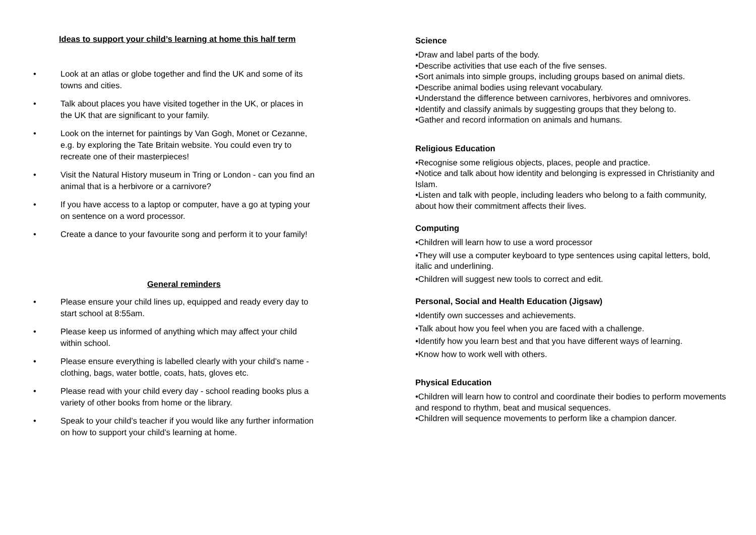Ideas to support your child’s learning at home this half term
• Look at an atlas or globe together and find the UK and some of its towns and cities.
• Talk about places you have visited together in the UK, or places in the UK that are significant to your family.
• Look on the internet for paintings by Van Gogh, Monet or Cezanne, e.g. by exploring the Tate Britain website. You could even try to recreate one of their masterpieces!
• Visit the Natural History museum in Tring or London - can you find an animal that is a herbivore or a carnivore?
• If you have access to a laptop or computer, have a go at typing your on sentence on a word processor.
• Create a dance to your favourite song and perform it to your family!
General reminders
• Please ensure your child lines up, equipped and ready every day to start school at 8:55am.
• Please keep us informed of anything which may affect your child within school.
• Please ensure everything is labelled clearly with your child’s name - clothing, bags, water bottle, coats, hats, gloves etc.
• Please read with your child every day - school reading books plus a variety of other books from home or the library.
• Speak to your child’s teacher if you would like any further information on how to support your child’s learning at home.
Science
•Draw and label parts of the body.
•Describe activities that use each of the five senses.
•Sort animals into simple groups, including groups based on animal diets.
•Describe animal bodies using relevant vocabulary.
•Understand the difference between carnivores, herbivores and omnivores.
•Identify and classify animals by suggesting groups that they belong to.
•Gather and record information on animals and humans.
Religious Education
•Recognise some religious objects, places, people and practice.
•Notice and talk about how identity and belonging is expressed in Christianity and Islam.
•Listen and talk with people, including leaders who belong to a faith community, about how their commitment affects their lives.
Computing
•Children will learn how to use a word processor
•They will use a computer keyboard to type sentences using capital letters, bold, italic and underlining.
•Children will suggest new tools to correct and edit.
Personal, Social and Health Education (Jigsaw)
•Identify own successes and achievements.
•Talk about how you feel when you are faced with a challenge.
•Identify how you learn best and that you have different ways of learning.
•Know how to work well with others.
Physical Education
•Children will learn how to control and coordinate their bodies to perform movements and respond to rhythm, beat and musical sequences.
•Children will sequence movements to perform like a champion dancer.